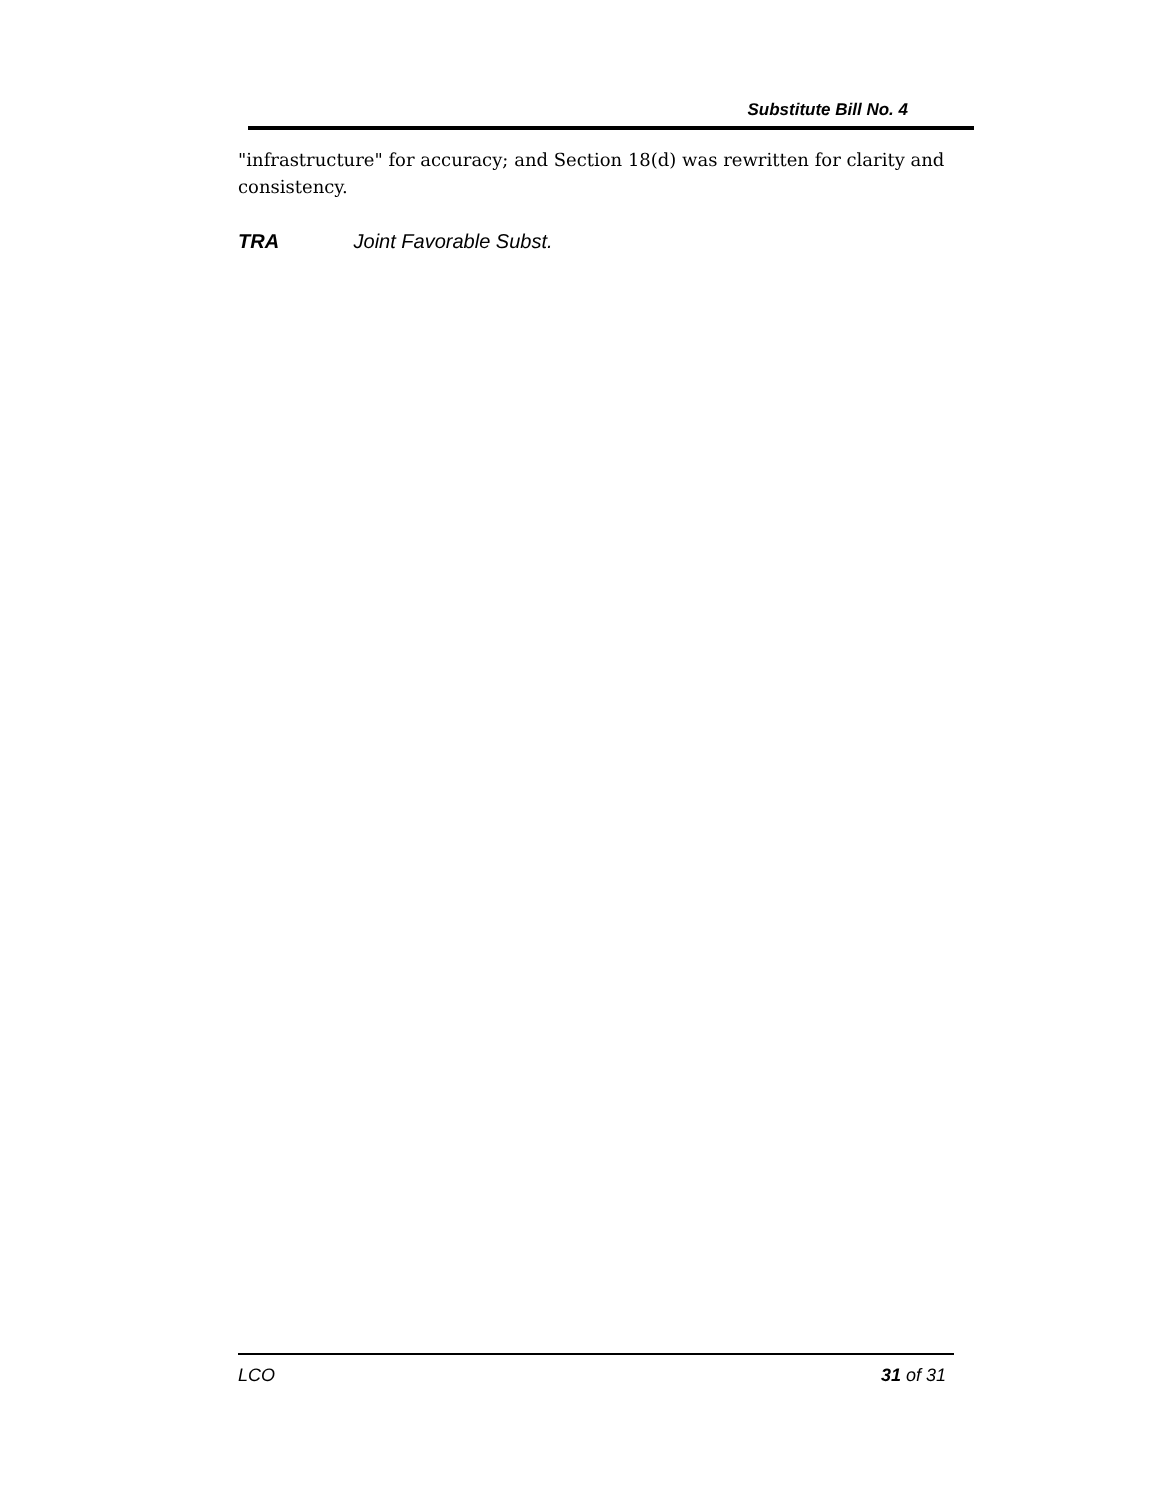Substitute Bill No. 4
"infrastructure" for accuracy; and Section 18(d) was rewritten for clarity and consistency.
TRA Joint Favorable Subst.
LCO 31 of 31